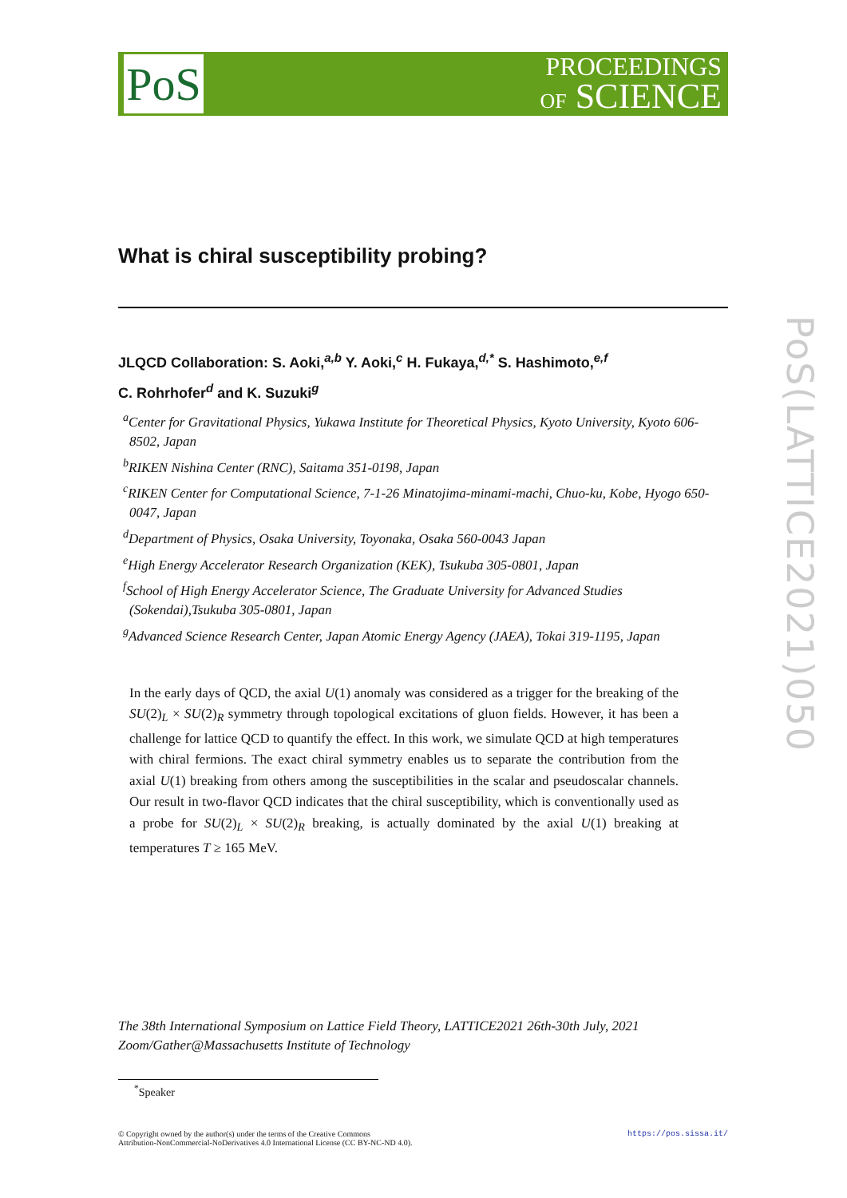PoS
PROCEEDINGS
OF SCIENCE
What is chiral susceptibility probing?
JLQCD Collaboration: S. Aoki,<sup>a,b</sup> Y. Aoki,<sup>c</sup> H. Fukaya,<sup>d,*</sup> S. Hashimoto,<sup>e,f</sup>
C. Rohrhofer<sup>d</sup> and K. Suzuki<sup>g</sup>
<sup>a</sup> Center for Gravitational Physics, Yukawa Institute for Theoretical Physics, Kyoto University, Kyoto 606-8502, Japan
<sup>b</sup> RIKEN Nishina Center (RNC), Saitama 351-0198, Japan
<sup>c</sup> RIKEN Center for Computational Science, 7-1-26 Minatojima-minami-machi, Chuo-ku, Kobe, Hyogo 650-0047, Japan
<sup>d</sup> Department of Physics, Osaka University, Toyonaka, Osaka 560-0043 Japan
<sup>e</sup> High Energy Accelerator Research Organization (KEK), Tsukuba 305-0801, Japan
<sup>f</sup> School of High Energy Accelerator Science, The Graduate University for Advanced Studies (Sokendai),Tsukuba 305-0801, Japan
<sup>g</sup> Advanced Science Research Center, Japan Atomic Energy Agency (JAEA), Tokai 319-1195, Japan
In the early days of QCD, the axial U(1) anomaly was considered as a trigger for the breaking of the SU(2)<sub>L</sub> × SU(2)<sub>R</sub> symmetry through topological excitations of gluon fields. However, it has been a challenge for lattice QCD to quantify the effect. In this work, we simulate QCD at high temperatures with chiral fermions. The exact chiral symmetry enables us to separate the contribution from the axial U(1) breaking from others among the susceptibilities in the scalar and pseudoscalar channels. Our result in two-flavor QCD indicates that the chiral susceptibility, which is conventionally used as a probe for SU(2)<sub>L</sub> × SU(2)<sub>R</sub> breaking, is actually dominated by the axial U(1) breaking at temperatures T ≥ 165 MeV.
The 38th International Symposium on Lattice Field Theory, LATTICE2021 26th-30th July, 2021
Zoom/Gather@Massachusetts Institute of Technology
<sup>*</sup> Speaker
© Copyright owned by the author(s) under the terms of the Creative Commons
Attribution-NonCommercial-NoDerivatives 4.0 International License (CC BY-NC-ND 4.0).
https://pos.sissa.it/
PoS(LATTICE2021)050